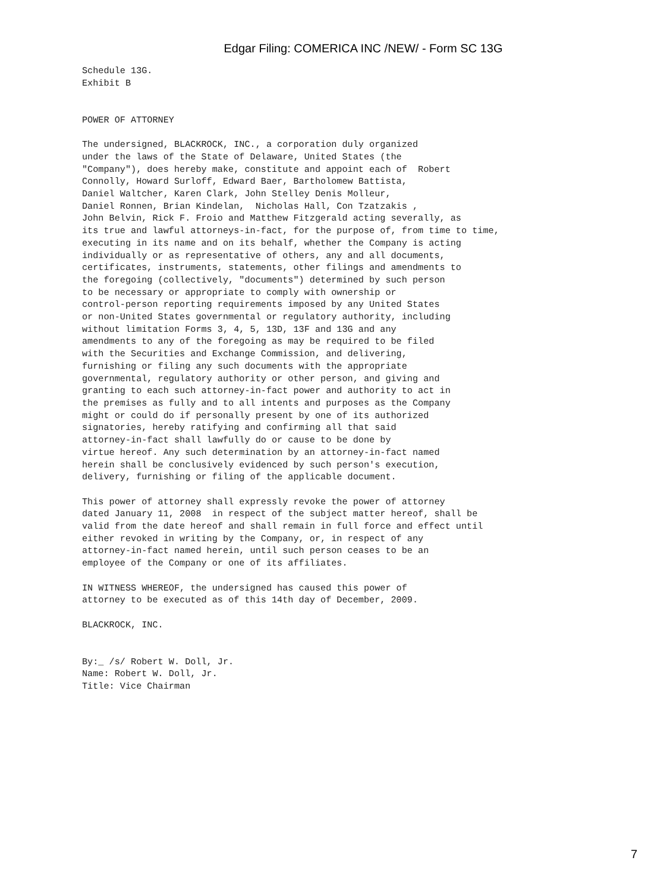Edgar Filing: COMERICA INC /NEW/ - Form SC 13G
Schedule 13G.
Exhibit B


POWER OF ATTORNEY

The undersigned, BLACKROCK, INC., a corporation duly organized
under the laws of the State of Delaware, United States (the
"Company"), does hereby make, constitute and appoint each of  Robert
Connolly, Howard Surloff, Edward Baer, Bartholomew Battista,
Daniel Waltcher, Karen Clark, John Stelley Denis Molleur,
Daniel Ronnen, Brian Kindelan,  Nicholas Hall, Con Tzatzakis ,
John Belvin, Rick F. Froio and Matthew Fitzgerald acting severally, as
its true and lawful attorneys-in-fact, for the purpose of, from time to time,
executing in its name and on its behalf, whether the Company is acting
individually or as representative of others, any and all documents,
certificates, instruments, statements, other filings and amendments to
the foregoing (collectively, "documents") determined by such person
to be necessary or appropriate to comply with ownership or
control-person reporting requirements imposed by any United States
or non-United States governmental or regulatory authority, including
without limitation Forms 3, 4, 5, 13D, 13F and 13G and any
amendments to any of the foregoing as may be required to be filed
with the Securities and Exchange Commission, and delivering,
furnishing or filing any such documents with the appropriate
governmental, regulatory authority or other person, and giving and
granting to each such attorney-in-fact power and authority to act in
the premises as fully and to all intents and purposes as the Company
might or could do if personally present by one of its authorized
signatories, hereby ratifying and confirming all that said
attorney-in-fact shall lawfully do or cause to be done by
virtue hereof. Any such determination by an attorney-in-fact named
herein shall be conclusively evidenced by such person's execution,
delivery, furnishing or filing of the applicable document.

This power of attorney shall expressly revoke the power of attorney
dated January 11, 2008  in respect of the subject matter hereof, shall be
valid from the date hereof and shall remain in full force and effect until
either revoked in writing by the Company, or, in respect of any
attorney-in-fact named herein, until such person ceases to be an
employee of the Company or one of its affiliates.

IN WITNESS WHEREOF, the undersigned has caused this power of
attorney to be executed as of this 14th day of December, 2009.

BLACKROCK, INC.


By:_ /s/ Robert W. Doll, Jr.
Name: Robert W. Doll, Jr.
Title: Vice Chairman
7